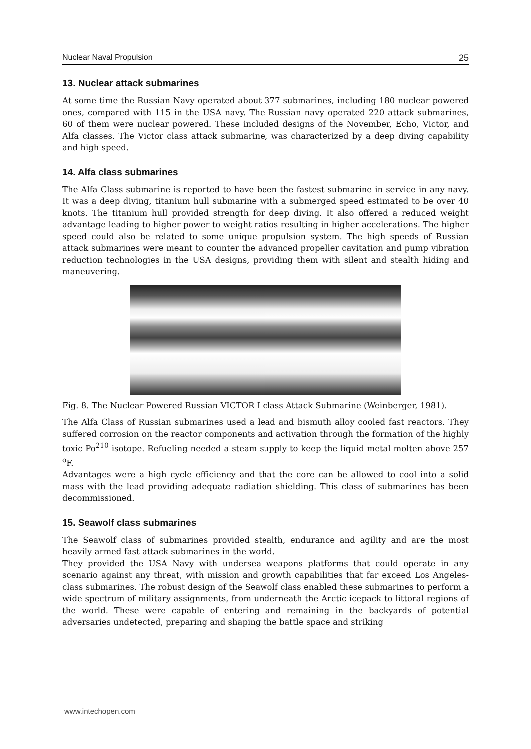Nuclear Naval Propulsion 25
13. Nuclear attack submarines
At some time the Russian Navy operated about 377 submarines, including 180 nuclear powered ones, compared with 115 in the USA navy. The Russian navy operated 220 attack submarines, 60 of them were nuclear powered. These included designs of the November, Echo, Victor, and Alfa classes. The Victor class attack submarine, was characterized by a deep diving capability and high speed.
14. Alfa class submarines
The Alfa Class submarine is reported to have been the fastest submarine in service in any navy. It was a deep diving, titanium hull submarine with a submerged speed estimated to be over 40 knots. The titanium hull provided strength for deep diving. It also offered a reduced weight advantage leading to higher power to weight ratios resulting in higher accelerations. The higher speed could also be related to some unique propulsion system. The high speeds of Russian attack submarines were meant to counter the advanced propeller cavitation and pump vibration reduction technologies in the USA designs, providing them with silent and stealth hiding and maneuvering.
Fig. 8. The Nuclear Powered Russian VICTOR I class Attack Submarine (Weinberger, 1981).
The Alfa Class of Russian submarines used a lead and bismuth alloy cooled fast reactors. They suffered corrosion on the reactor components and activation through the formation of the highly toxic Po<sup>210</sup> isotope. Refueling needed a steam supply to keep the liquid metal molten above 257 <sup>o</sup>F.
Advantages were a high cycle efficiency and that the core can be allowed to cool into a solid mass with the lead providing adequate radiation shielding. This class of submarines has been decommissioned.
15. Seawolf class submarines
The Seawolf class of submarines provided stealth, endurance and agility and are the most heavily armed fast attack submarines in the world.
They provided the USA Navy with undersea weapons platforms that could operate in any scenario against any threat, with mission and growth capabilities that far exceed Los Angeles-class submarines. The robust design of the Seawolf class enabled these submarines to perform a wide spectrum of military assignments, from underneath the Arctic icepack to littoral regions of the world. These were capable of entering and remaining in the backyards of potential adversaries undetected, preparing and shaping the battle space and striking
www.intechopen.com